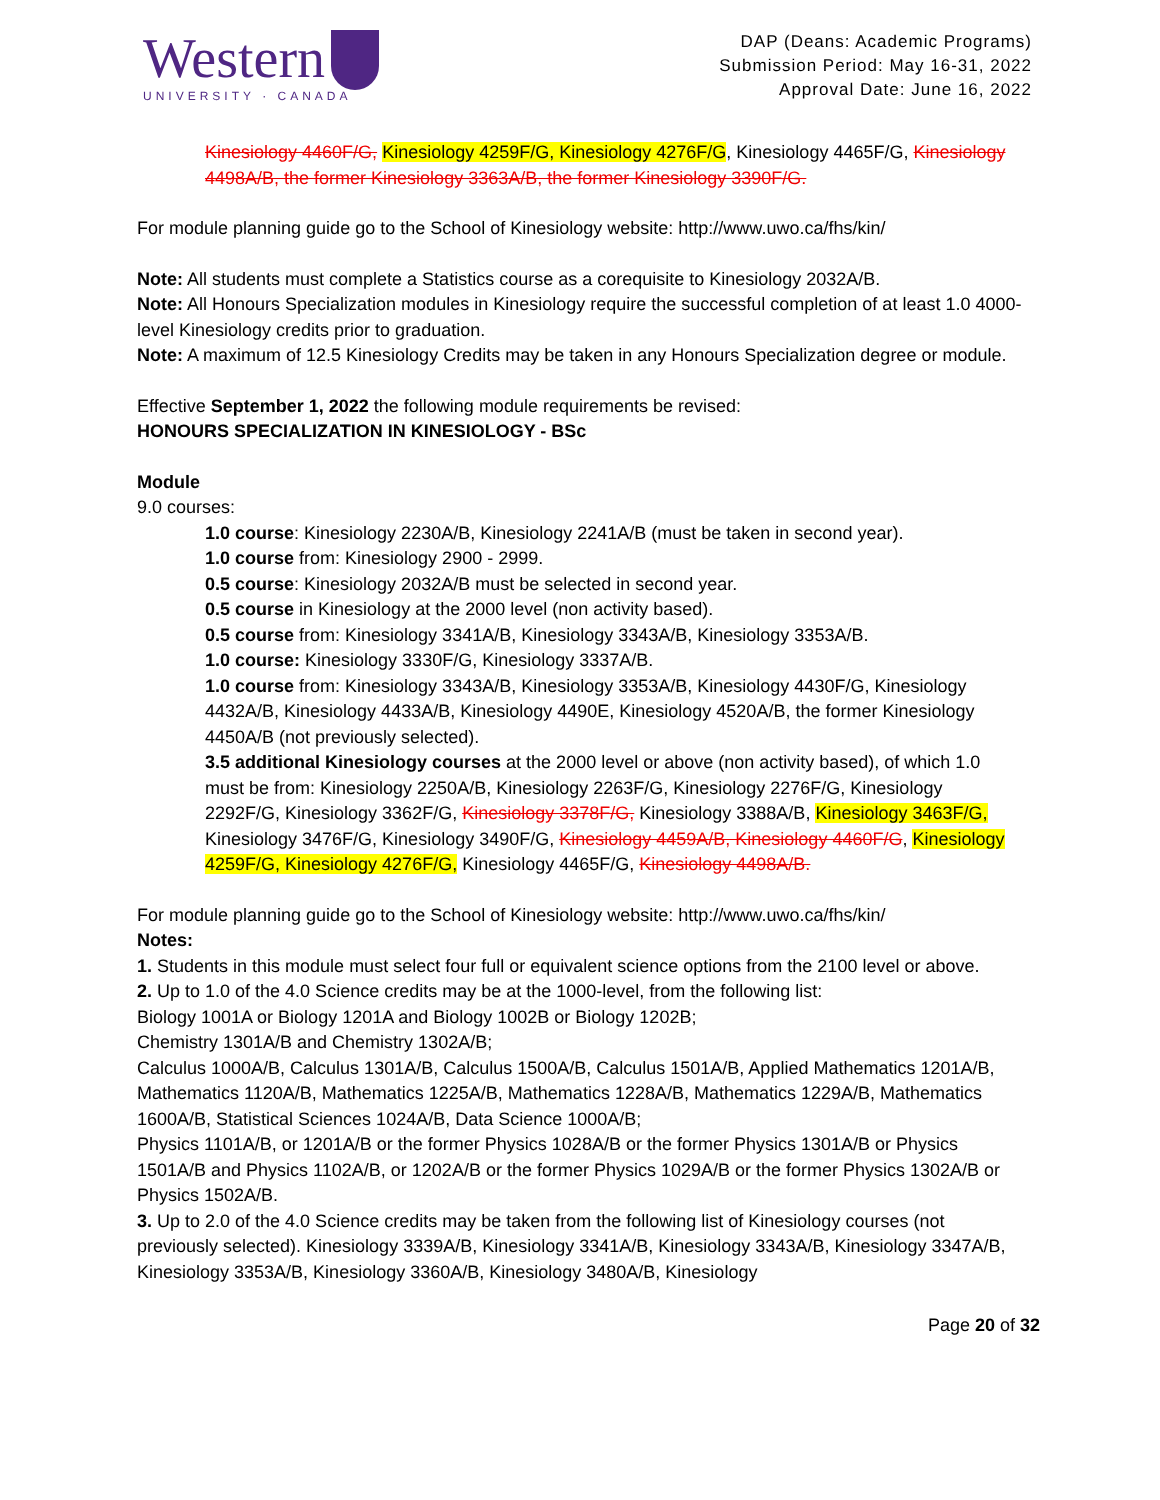Western
UNIVERSITY · CANADA
DAP (Deans: Academic Programs)
Submission Period: May 16-31, 2022
Approval Date: June 16, 2022
Kinesiology 4460F/G, Kinesiology 4259F/G, Kinesiology 4276F/G, Kinesiology 4465F/G, Kinesiology 4498A/B, the former Kinesiology 3363A/B, the former Kinesiology 3390F/G.
For module planning guide go to the School of Kinesiology website: http://www.uwo.ca/fhs/kin/
Note: All students must complete a Statistics course as a corequisite to Kinesiology 2032A/B.
Note: All Honours Specialization modules in Kinesiology require the successful completion of at least 1.0 4000-level Kinesiology credits prior to graduation.
Note: A maximum of 12.5 Kinesiology Credits may be taken in any Honours Specialization degree or module.
Effective September 1, 2022 the following module requirements be revised:
HONOURS SPECIALIZATION IN KINESIOLOGY - BSc
Module
9.0 courses:
1.0 course: Kinesiology 2230A/B, Kinesiology 2241A/B (must be taken in second year).
1.0 course from: Kinesiology 2900 - 2999.
0.5 course: Kinesiology 2032A/B must be selected in second year.
0.5 course in Kinesiology at the 2000 level (non activity based).
0.5 course from: Kinesiology 3341A/B, Kinesiology 3343A/B, Kinesiology 3353A/B.
1.0 course: Kinesiology 3330F/G, Kinesiology 3337A/B.
1.0 course from: Kinesiology 3343A/B, Kinesiology 3353A/B, Kinesiology 4430F/G, Kinesiology 4432A/B, Kinesiology 4433A/B, Kinesiology 4490E, Kinesiology 4520A/B, the former Kinesiology 4450A/B (not previously selected).
3.5 additional Kinesiology courses at the 2000 level or above (non activity based), of which 1.0 must be from: Kinesiology 2250A/B, Kinesiology 2263F/G, Kinesiology 2276F/G, Kinesiology 2292F/G, Kinesiology 3362F/G, Kinesiology 3378F/G, Kinesiology 3388A/B, Kinesiology 3463F/G, Kinesiology 3476F/G, Kinesiology 3490F/G, Kinesiology 4459A/B, Kinesiology 4460F/G, Kinesiology 4259F/G, Kinesiology 4276F/G, Kinesiology 4465F/G, Kinesiology 4498A/B.
For module planning guide go to the School of Kinesiology website: http://www.uwo.ca/fhs/kin/
Notes:
1. Students in this module must select four full or equivalent science options from the 2100 level or above.
2. Up to 1.0 of the 4.0 Science credits may be at the 1000-level, from the following list:
Biology 1001A or Biology 1201A and Biology 1002B or Biology 1202B;
Chemistry 1301A/B and Chemistry 1302A/B;
Calculus 1000A/B, Calculus 1301A/B, Calculus 1500A/B, Calculus 1501A/B, Applied Mathematics 1201A/B, Mathematics 1120A/B, Mathematics 1225A/B, Mathematics 1228A/B, Mathematics 1229A/B, Mathematics 1600A/B, Statistical Sciences 1024A/B, Data Science 1000A/B;
Physics 1101A/B, or 1201A/B or the former Physics 1028A/B or the former Physics 1301A/B or Physics 1501A/B and Physics 1102A/B, or 1202A/B or the former Physics 1029A/B or the former Physics 1302A/B or Physics 1502A/B.
3. Up to 2.0 of the 4.0 Science credits may be taken from the following list of Kinesiology courses (not previously selected). Kinesiology 3339A/B, Kinesiology 3341A/B, Kinesiology 3343A/B, Kinesiology 3347A/B, Kinesiology 3353A/B, Kinesiology 3360A/B, Kinesiology 3480A/B, Kinesiology
Page 20 of 32